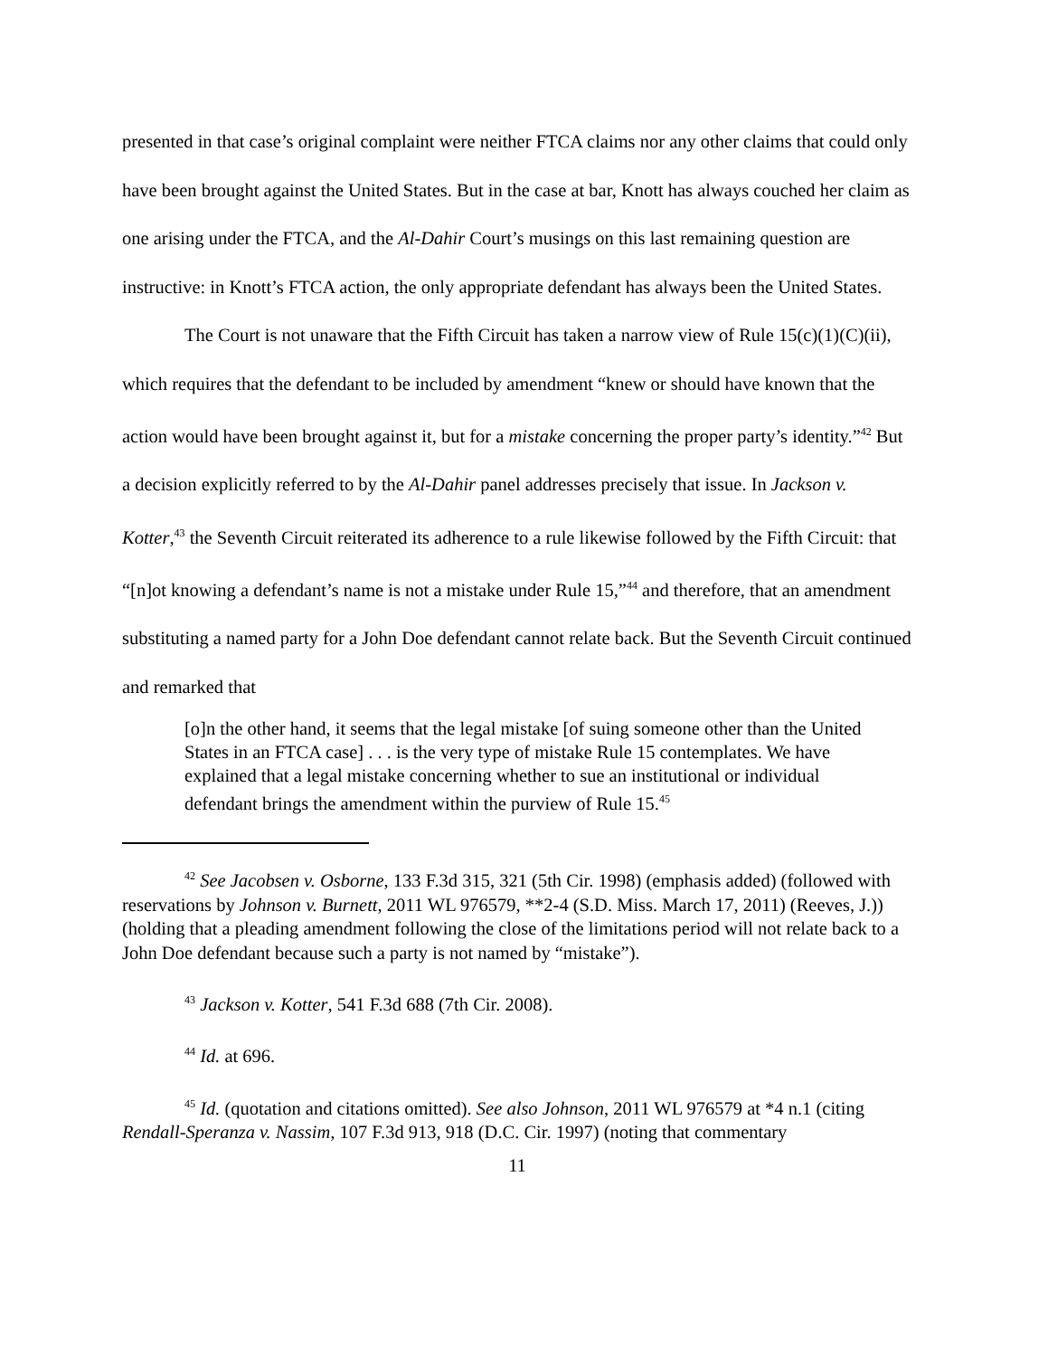presented in that case’s original complaint were neither FTCA claims nor any other claims that could only have been brought against the United States. But in the case at bar, Knott has always couched her claim as one arising under the FTCA, and the Al-Dahir Court’s musings on this last remaining question are instructive: in Knott’s FTCA action, the only appropriate defendant has always been the United States.
The Court is not unaware that the Fifth Circuit has taken a narrow view of Rule 15(c)(1)(C)(ii), which requires that the defendant to be included by amendment “knew or should have known that the action would have been brought against it, but for a mistake concerning the proper party’s identity.”<sup>42</sup> But a decision explicitly referred to by the Al-Dahir panel addresses precisely that issue. In Jackson v. Kotter,<sup>43</sup> the Seventh Circuit reiterated its adherence to a rule likewise followed by the Fifth Circuit: that “[n]ot knowing a defendant’s name is not a mistake under Rule 15,”<sup>44</sup> and therefore, that an amendment substituting a named party for a John Doe defendant cannot relate back. But the Seventh Circuit continued and remarked that
[o]n the other hand, it seems that the legal mistake [of suing someone other than the United States in an FTCA case] . . . is the very type of mistake Rule 15 contemplates. We have explained that a legal mistake concerning whether to sue an institutional or individual defendant brings the amendment within the purview of Rule 15.<sup>45</sup>
<sup>42</sup> See Jacobsen v. Osborne, 133 F.3d 315, 321 (5th Cir. 1998) (emphasis added) (followed with reservations by Johnson v. Burnett, 2011 WL 976579, **2-4 (S.D. Miss. March 17, 2011) (Reeves, J.)) (holding that a pleading amendment following the close of the limitations period will not relate back to a John Doe defendant because such a party is not named by “mistake”).
<sup>43</sup> Jackson v. Kotter, 541 F.3d 688 (7th Cir. 2008).
<sup>44</sup> Id. at 696.
<sup>45</sup> Id. (quotation and citations omitted). See also Johnson, 2011 WL 976579 at *4 n.1 (citing Rendall-Speranza v. Nassim, 107 F.3d 913, 918 (D.C. Cir. 1997) (noting that commentary
11